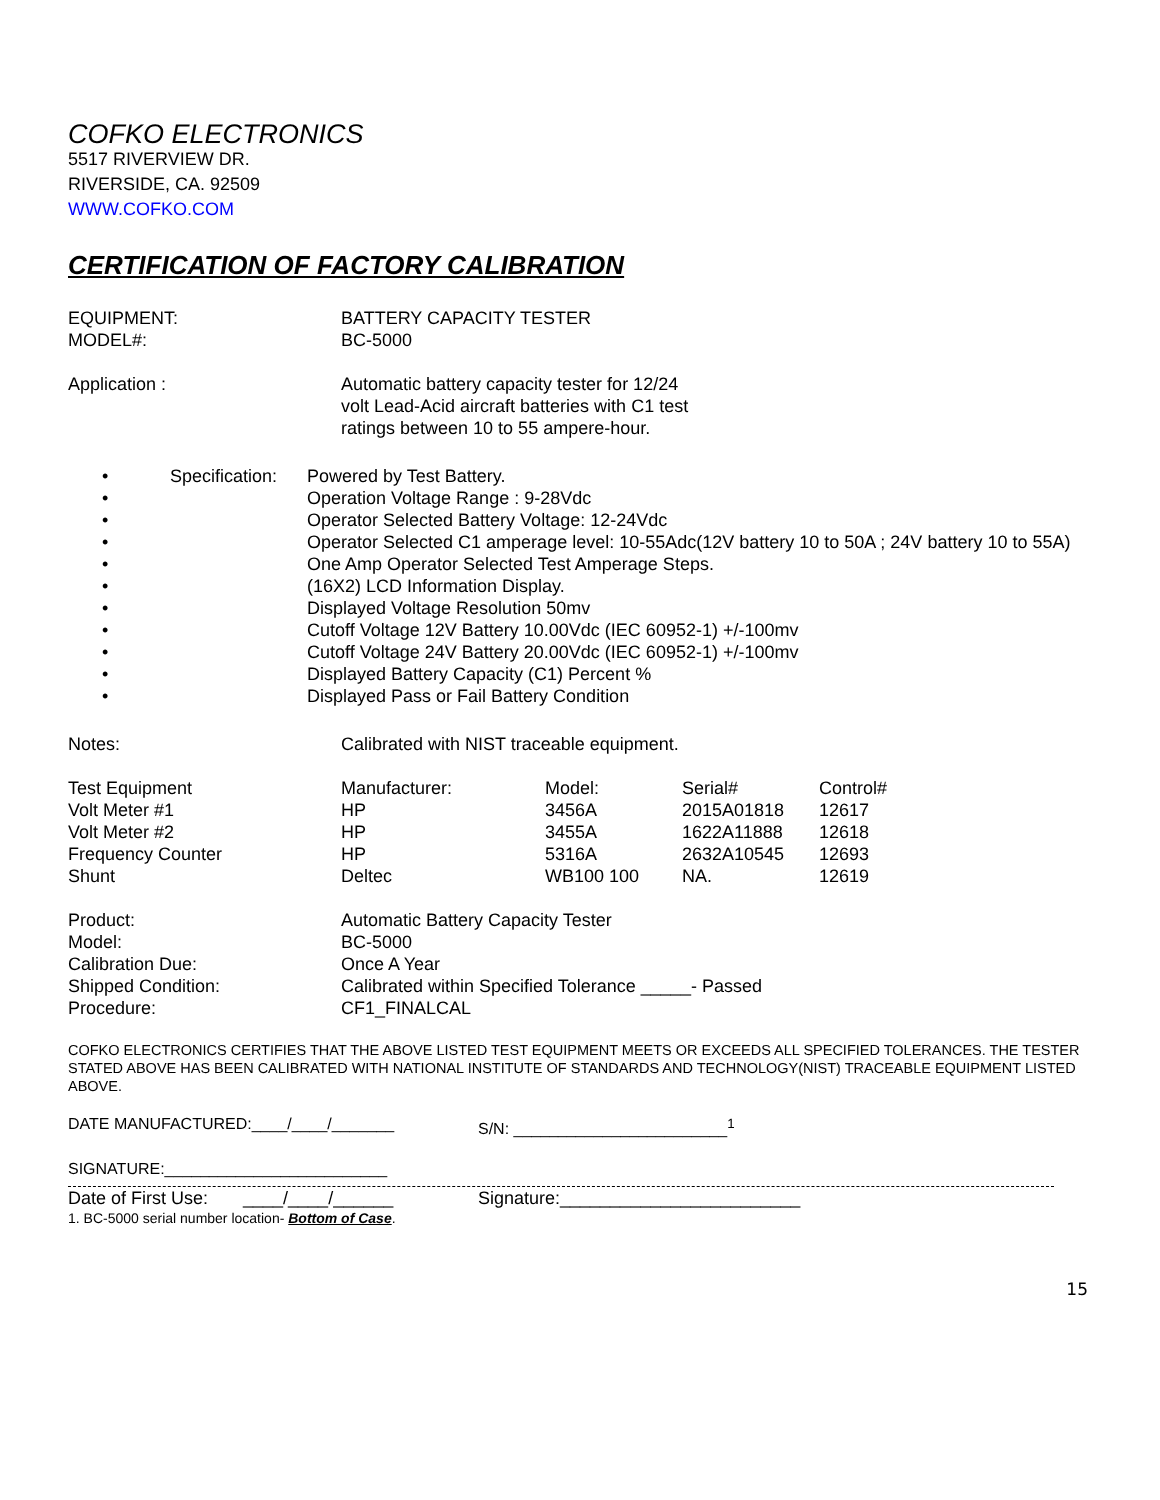COFKO ELECTRONICS
5517 RIVERVIEW DR.
RIVERSIDE, CA. 92509
WWW.COFKO.COM
CERTIFICATION OF FACTORY CALIBRATION
| EQUIPMENT: | BATTERY CAPACITY TESTER |
| MODEL#: | BC-5000 |
| Application : | Automatic battery capacity tester for 12/24 volt Lead-Acid aircraft batteries with C1 test ratings between 10 to 55 ampere-hour. |
| • | Specification: | Powered by Test Battery. |
| • | | Operation Voltage Range : 9-28Vdc |
| • | | Operator Selected Battery Voltage: 12-24Vdc |
| • | | Operator Selected C1 amperage level: 10-55Adc(12V battery 10 to 50A ; 24V battery 10 to 55A) |
| • | | One Amp Operator Selected Test Amperage Steps. |
| • | | (16X2) LCD Information Display. |
| • | | Displayed Voltage Resolution 50mv |
| • | | Cutoff Voltage 12V Battery 10.00Vdc (IEC 60952-1) +/-100mv |
| • | | Cutoff Voltage 24V Battery 20.00Vdc (IEC 60952-1) +/-100mv |
| • | | Displayed Battery Capacity (C1) Percent % |
| • | | Displayed Pass or Fail Battery Condition |
| Notes: | Calibrated with NIST traceable equipment. |
| Test Equipment | Manufacturer: | Model: | Serial# | Control# |
| Volt Meter #1 | HP | 3456A | 2015A01818 | 12617 |
| Volt Meter #2 | HP | 3455A | 1622A11888 | 12618 |
| Frequency Counter | HP | 5316A | 2632A10545 | 12693 |
| Shunt | Deltec | WB100 100 | NA. | 12619 |
| Product: | Automatic Battery Capacity Tester |
| Model: | BC-5000 |
| Calibration Due: | Once A Year |
| Shipped Condition: | Calibrated within Specified Tolerance _____- Passed |
| Procedure: | CF1_FINALCAL |
COFKO ELECTRONICS CERTIFIES THAT THE ABOVE LISTED TEST EQUIPMENT MEETS OR EXCEEDS ALL SPECIFIED TOLERANCES. THE TESTER STATED ABOVE HAS BEEN CALIBRATED WITH NATIONAL INSTITUTE OF STANDARDS AND TECHNOLOGY(NIST) TRACEABLE EQUIPMENT LISTED ABOVE.
| DATE MANUFACTURED:____/____/_______ | S/N: ________________________<sup>1</sup> |
| SIGNATURE:_________________________ | |
| Date of First Use: ____/____/______ | Signature:________________________ |
1. BC-5000 serial number location- Bottom of Case.
15